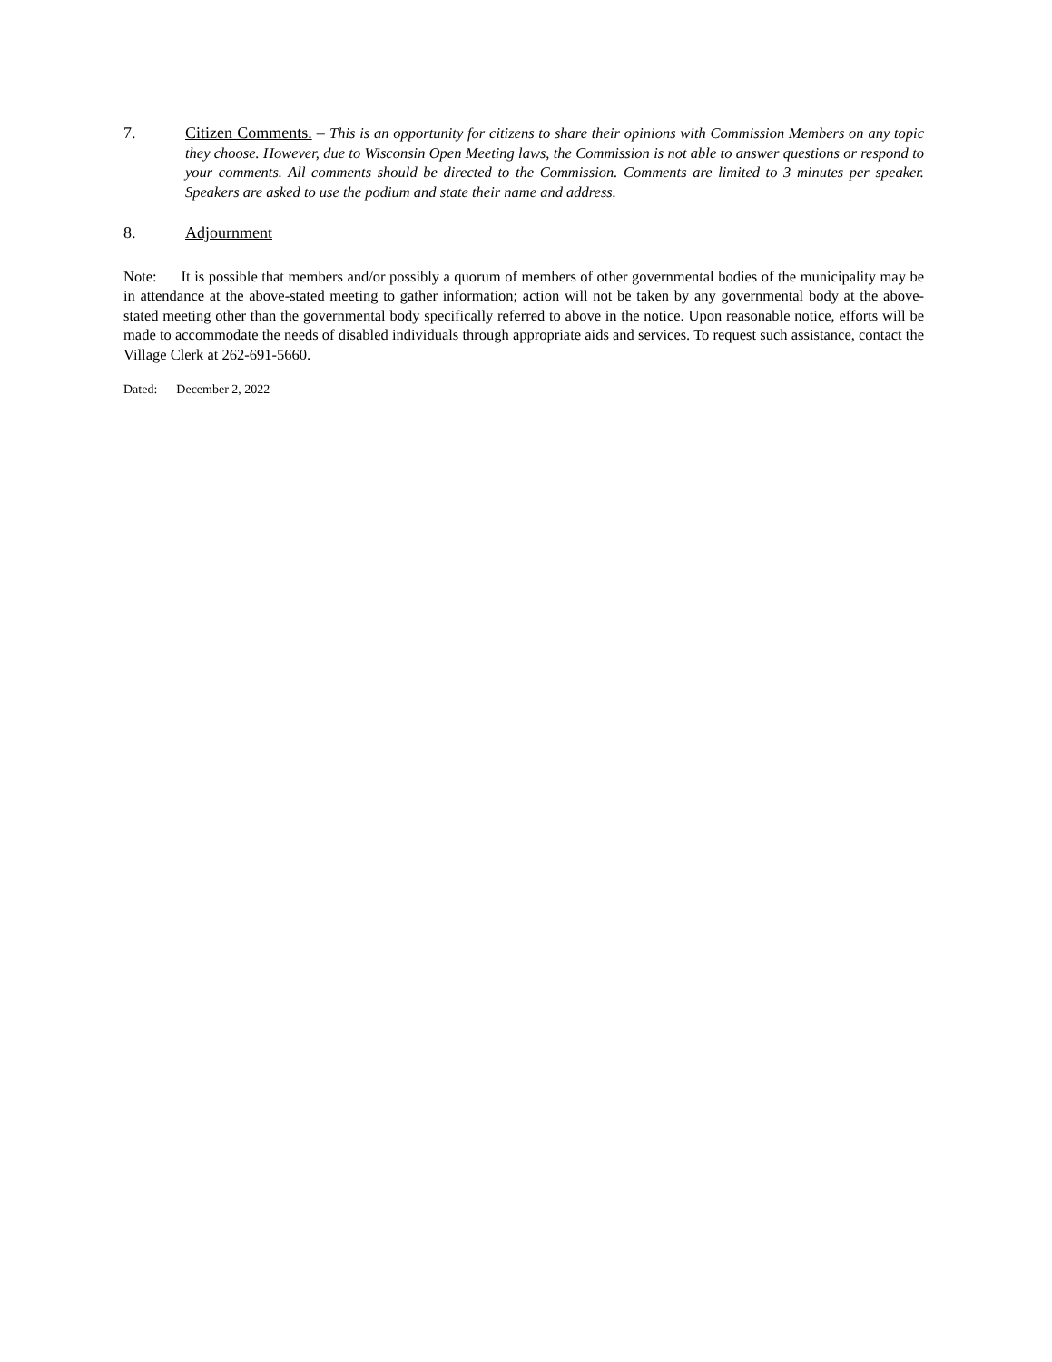7. Citizen Comments. – This is an opportunity for citizens to share their opinions with Commission Members on any topic they choose. However, due to Wisconsin Open Meeting laws, the Commission is not able to answer questions or respond to your comments. All comments should be directed to the Commission. Comments are limited to 3 minutes per speaker. Speakers are asked to use the podium and state their name and address.
8. Adjournment
Note: It is possible that members and/or possibly a quorum of members of other governmental bodies of the municipality may be in attendance at the above-stated meeting to gather information; action will not be taken by any governmental body at the above-stated meeting other than the governmental body specifically referred to above in the notice. Upon reasonable notice, efforts will be made to accommodate the needs of disabled individuals through appropriate aids and services. To request such assistance, contact the Village Clerk at 262-691-5660.
Dated: December 2, 2022